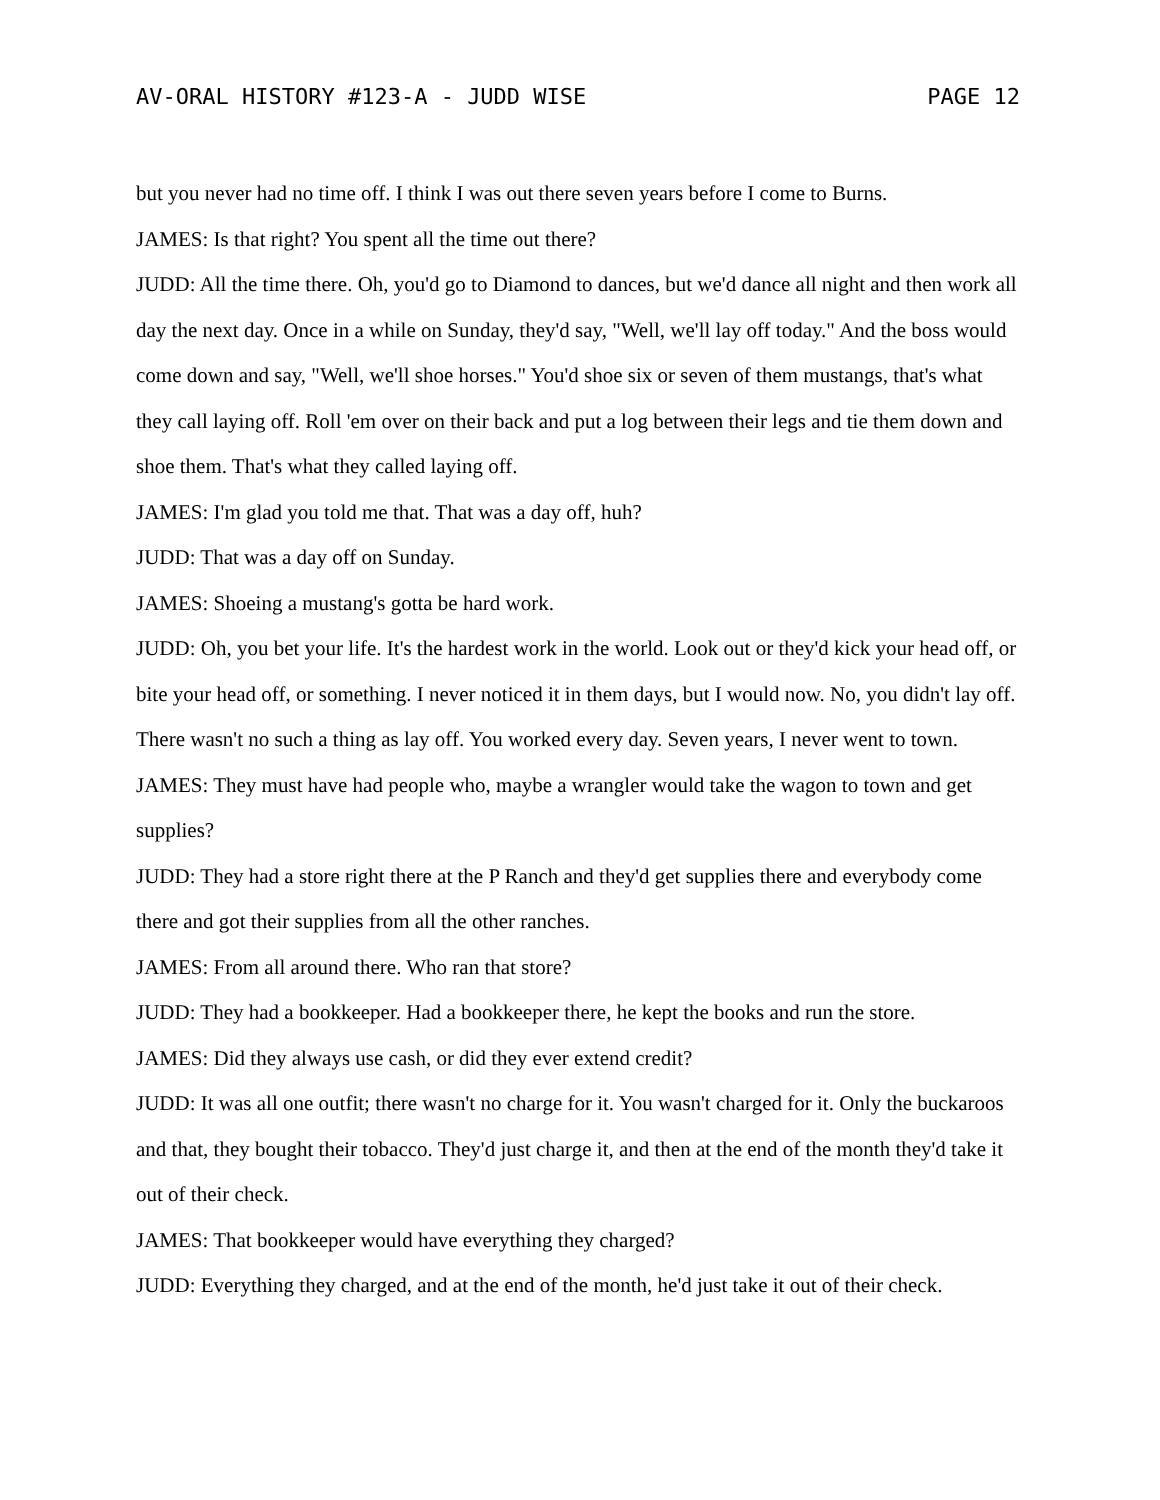AV-ORAL HISTORY #123-A - JUDD WISE PAGE 12
but you never had no time off. I think I was out there seven years before I come to Burns.
JAMES: Is that right? You spent all the time out there?
JUDD: All the time there. Oh, you'd go to Diamond to dances, but we'd dance all night and then work all day the next day. Once in a while on Sunday, they'd say, "Well, we'll lay off today." And the boss would come down and say, "Well, we'll shoe horses." You'd shoe six or seven of them mustangs, that's what they call laying off. Roll 'em over on their back and put a log between their legs and tie them down and shoe them. That's what they called laying off.
JAMES: I'm glad you told me that. That was a day off, huh?
JUDD: That was a day off on Sunday.
JAMES: Shoeing a mustang's gotta be hard work.
JUDD: Oh, you bet your life. It's the hardest work in the world. Look out or they'd kick your head off, or bite your head off, or something. I never noticed it in them days, but I would now. No, you didn't lay off. There wasn't no such a thing as lay off. You worked every day. Seven years, I never went to town.
JAMES: They must have had people who, maybe a wrangler would take the wagon to town and get supplies?
JUDD: They had a store right there at the P Ranch and they'd get supplies there and everybody come there and got their supplies from all the other ranches.
JAMES: From all around there. Who ran that store?
JUDD: They had a bookkeeper. Had a bookkeeper there, he kept the books and run the store.
JAMES: Did they always use cash, or did they ever extend credit?
JUDD: It was all one outfit; there wasn't no charge for it. You wasn't charged for it. Only the buckaroos and that, they bought their tobacco. They'd just charge it, and then at the end of the month they'd take it out of their check.
JAMES: That bookkeeper would have everything they charged?
JUDD: Everything they charged, and at the end of the month, he'd just take it out of their check.